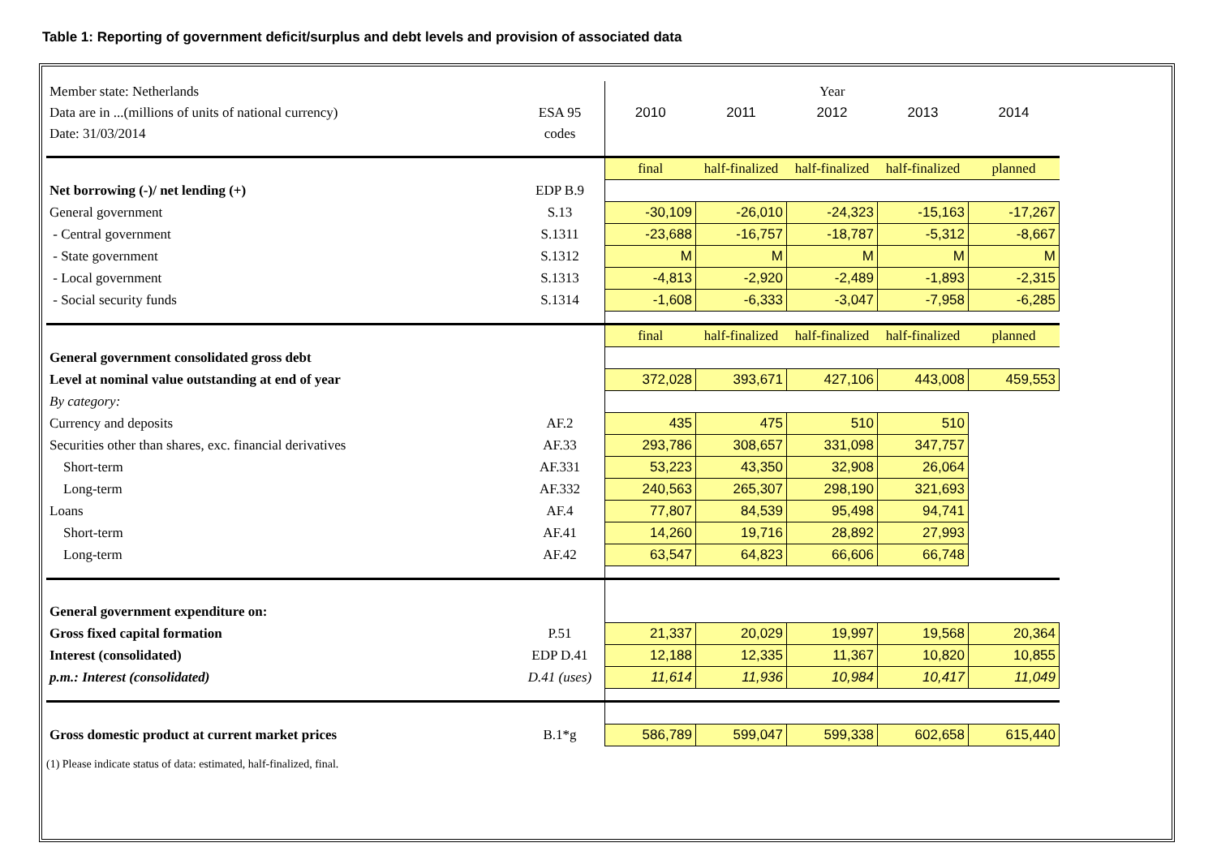Table 1: Reporting of government deficit/surplus and debt levels and provision of associated data
| Member state: Netherlands | | Year | | | | |
| Data are in ...(millions of units of national currency) | ESA 95 | 2010 | 2011 | 2012 | 2013 | 2014 |
| Date: 31/03/2014 | codes | | | | | |
| | | final | half-finalized | half-finalized | half-finalized | planned |
| Net borrowing (-)/ net lending (+) | EDP B.9 | | | | | |
| General government | S.13 | -30,109 | -26,010 | -24,323 | -15,163 | -17,267 |
| - Central government | S.1311 | -23,688 | -16,757 | -18,787 | -5,312 | -8,667 |
| - State government | S.1312 | M | M | M | M | M |
| - Local government | S.1313 | -4,813 | -2,920 | -2,489 | -1,893 | -2,315 |
| - Social security funds | S.1314 | -1,608 | -6,333 | -3,047 | -7,958 | -6,285 |
| | | final | half-finalized | half-finalized | half-finalized | planned |
| General government consolidated gross debt | | | | | | |
| Level at nominal value outstanding at end of year | | 372,028 | 393,671 | 427,106 | 443,008 | 459,553 |
| By category: | | | | | | |
| Currency and deposits | AF.2 | 435 | 475 | 510 | 510 | |
| Securities other than shares, exc. financial derivatives | AF.33 | 293,786 | 308,657 | 331,098 | 347,757 | |
| Short-term | AF.331 | 53,223 | 43,350 | 32,908 | 26,064 | |
| Long-term | AF.332 | 240,563 | 265,307 | 298,190 | 321,693 | |
| Loans | AF.4 | 77,807 | 84,539 | 95,498 | 94,741 | |
| Short-term | AF.41 | 14,260 | 19,716 | 28,892 | 27,993 | |
| Long-term | AF.42 | 63,547 | 64,823 | 66,606 | 66,748 | |
| General government expenditure on: | | | | | | |
| Gross fixed capital formation | P.51 | 21,337 | 20,029 | 19,997 | 19,568 | 20,364 |
| Interest (consolidated) | EDP D.41 | 12,188 | 12,335 | 11,367 | 10,820 | 10,855 |
| p.m.: Interest (consolidated) | D.41 (uses) | 11,614 | 11,936 | 10,984 | 10,417 | 11,049 |
| Gross domestic product at current market prices | B.1*g | 586,789 | 599,047 | 599,338 | 602,658 | 615,440 |
(1) Please indicate status of data: estimated, half-finalized, final.